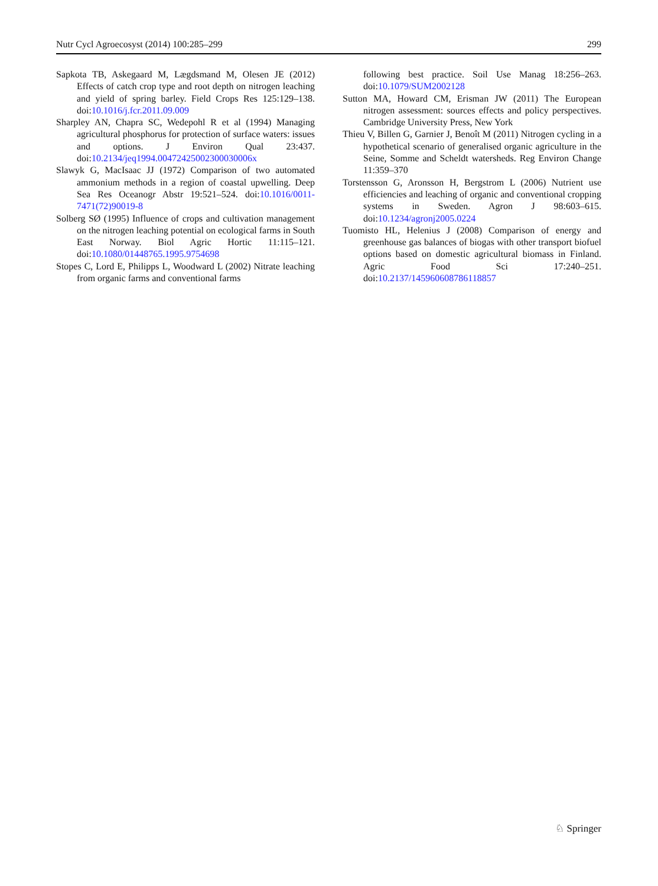Nutr Cycl Agroecosyst (2014) 100:285–299 299
Sapkota TB, Askegaard M, Lægdsmand M, Olesen JE (2012) Effects of catch crop type and root depth on nitrogen leaching and yield of spring barley. Field Crops Res 125:129–138. doi:10.1016/j.fcr.2011.09.009
Sharpley AN, Chapra SC, Wedepohl R et al (1994) Managing agricultural phosphorus for protection of surface waters: issues and options. J Environ Qual 23:437. doi:10.2134/jeq1994.00472425002300030006x
Slawyk G, MacIsaac JJ (1972) Comparison of two automated ammonium methods in a region of coastal upwelling. Deep Sea Res Oceanogr Abstr 19:521–524. doi:10.1016/0011-7471(72)90019-8
Solberg SØ (1995) Influence of crops and cultivation management on the nitrogen leaching potential on ecological farms in South East Norway. Biol Agric Hortic 11:115–121. doi:10.1080/01448765.1995.9754698
Stopes C, Lord E, Philipps L, Woodward L (2002) Nitrate leaching from organic farms and conventional farms
following best practice. Soil Use Manag 18:256–263. doi:10.1079/SUM2002128
Sutton MA, Howard CM, Erisman JW (2011) The European nitrogen assessment: sources effects and policy perspectives. Cambridge University Press, New York
Thieu V, Billen G, Garnier J, Benoît M (2011) Nitrogen cycling in a hypothetical scenario of generalised organic agriculture in the Seine, Somme and Scheldt watersheds. Reg Environ Change 11:359–370
Torstensson G, Aronsson H, Bergstrom L (2006) Nutrient use efficiencies and leaching of organic and conventional cropping systems in Sweden. Agron J 98:603–615. doi:10.1234/agronj2005.0224
Tuomisto HL, Helenius J (2008) Comparison of energy and greenhouse gas balances of biogas with other transport biofuel options based on domestic agricultural biomass in Finland. Agric Food Sci 17:240–251. doi:10.2137/145960608786118857
♘ Springer